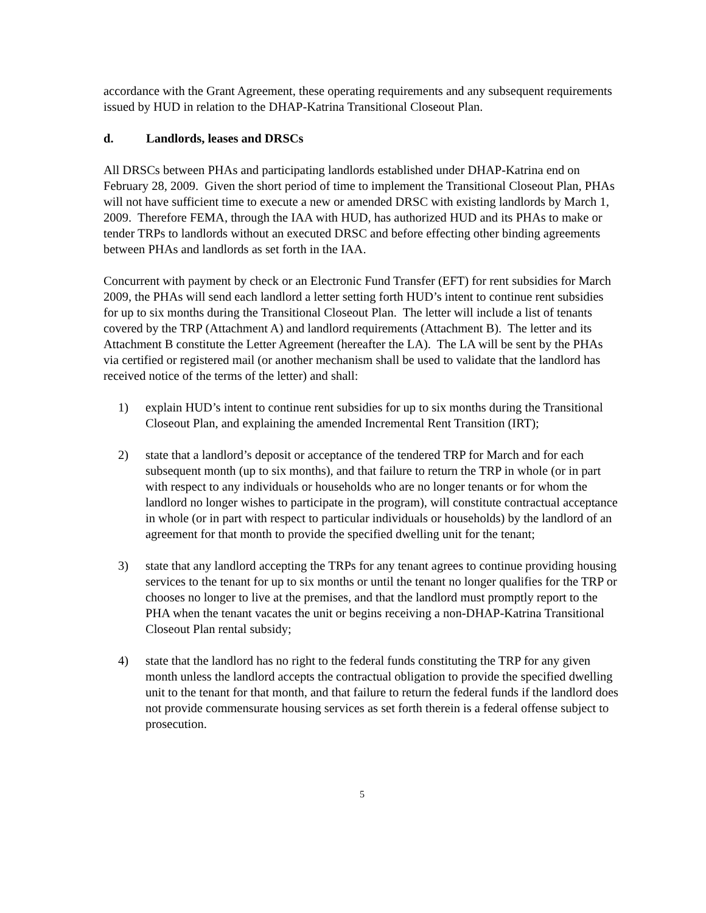accordance with the Grant Agreement, these operating requirements and any subsequent requirements issued by HUD in relation to the DHAP-Katrina Transitional Closeout Plan.
d. Landlords, leases and DRSCs
All DRSCs between PHAs and participating landlords established under DHAP-Katrina end on February 28, 2009. Given the short period of time to implement the Transitional Closeout Plan, PHAs will not have sufficient time to execute a new or amended DRSC with existing landlords by March 1, 2009. Therefore FEMA, through the IAA with HUD, has authorized HUD and its PHAs to make or tender TRPs to landlords without an executed DRSC and before effecting other binding agreements between PHAs and landlords as set forth in the IAA.
Concurrent with payment by check or an Electronic Fund Transfer (EFT) for rent subsidies for March 2009, the PHAs will send each landlord a letter setting forth HUD’s intent to continue rent subsidies for up to six months during the Transitional Closeout Plan. The letter will include a list of tenants covered by the TRP (Attachment A) and landlord requirements (Attachment B). The letter and its Attachment B constitute the Letter Agreement (hereafter the LA). The LA will be sent by the PHAs via certified or registered mail (or another mechanism shall be used to validate that the landlord has received notice of the terms of the letter) and shall:
1) explain HUD’s intent to continue rent subsidies for up to six months during the Transitional Closeout Plan, and explaining the amended Incremental Rent Transition (IRT);
2) state that a landlord’s deposit or acceptance of the tendered TRP for March and for each subsequent month (up to six months), and that failure to return the TRP in whole (or in part with respect to any individuals or households who are no longer tenants or for whom the landlord no longer wishes to participate in the program), will constitute contractual acceptance in whole (or in part with respect to particular individuals or households) by the landlord of an agreement for that month to provide the specified dwelling unit for the tenant;
3) state that any landlord accepting the TRPs for any tenant agrees to continue providing housing services to the tenant for up to six months or until the tenant no longer qualifies for the TRP or chooses no longer to live at the premises, and that the landlord must promptly report to the PHA when the tenant vacates the unit or begins receiving a non-DHAP-Katrina Transitional Closeout Plan rental subsidy;
4) state that the landlord has no right to the federal funds constituting the TRP for any given month unless the landlord accepts the contractual obligation to provide the specified dwelling unit to the tenant for that month, and that failure to return the federal funds if the landlord does not provide commensurate housing services as set forth therein is a federal offense subject to prosecution.
5